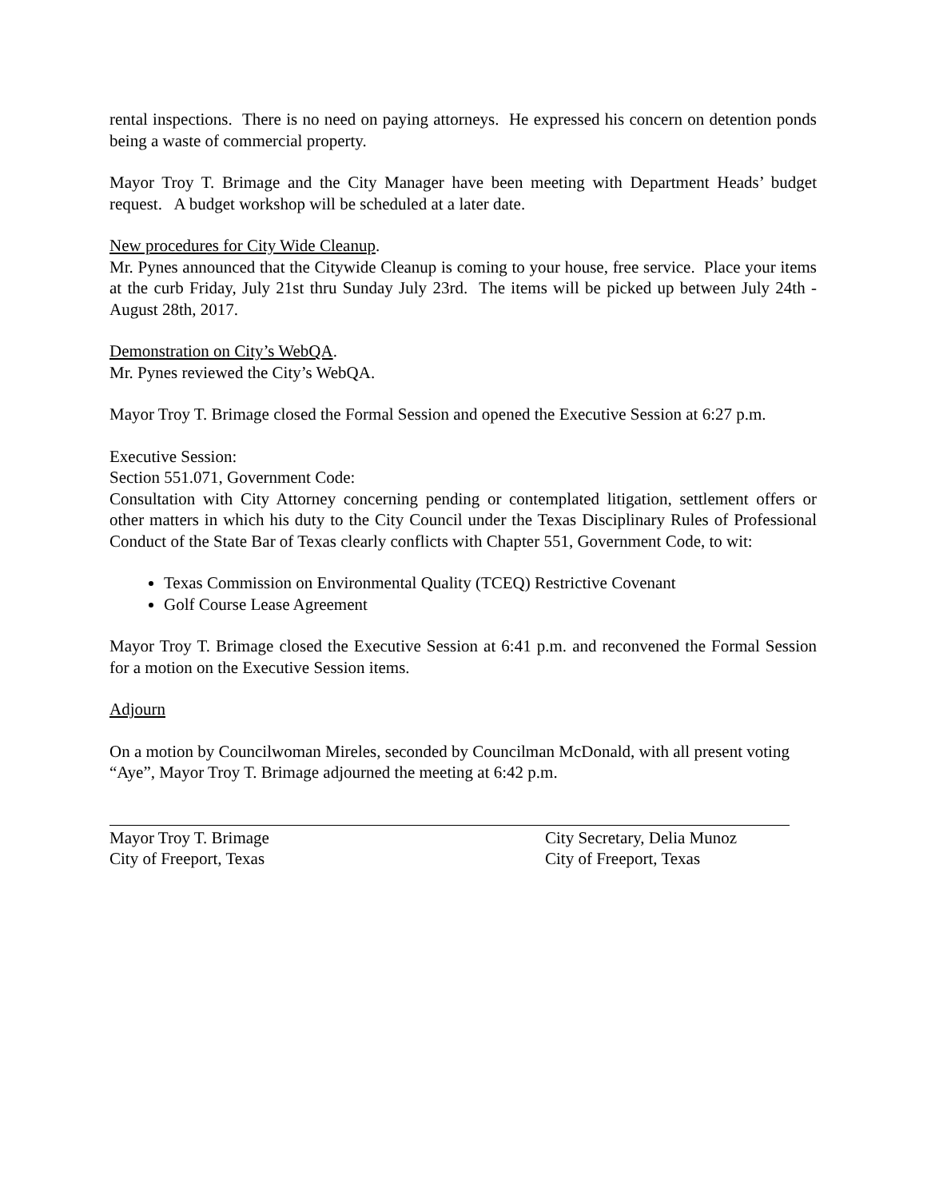rental inspections. There is no need on paying attorneys. He expressed his concern on detention ponds being a waste of commercial property.
Mayor Troy T. Brimage and the City Manager have been meeting with Department Heads’ budget request. A budget workshop will be scheduled at a later date.
New procedures for City Wide Cleanup.
Mr. Pynes announced that the Citywide Cleanup is coming to your house, free service. Place your items at the curb Friday, July 21st thru Sunday July 23rd. The items will be picked up between July 24th -August 28th, 2017.
Demonstration on City’s WebQA.
Mr. Pynes reviewed the City’s WebQA.
Mayor Troy T. Brimage closed the Formal Session and opened the Executive Session at 6:27 p.m.
Executive Session:
Section 551.071, Government Code:
Consultation with City Attorney concerning pending or contemplated litigation, settlement offers or other matters in which his duty to the City Council under the Texas Disciplinary Rules of Professional Conduct of the State Bar of Texas clearly conflicts with Chapter 551, Government Code, to wit:
Texas Commission on Environmental Quality (TCEQ) Restrictive Covenant
Golf Course Lease Agreement
Mayor Troy T. Brimage closed the Executive Session at 6:41 p.m. and reconvened the Formal Session for a motion on the Executive Session items.
Adjourn
On a motion by Councilwoman Mireles, seconded by Councilman McDonald, with all present voting “Aye”, Mayor Troy T. Brimage adjourned the meeting at 6:42 p.m.
Mayor Troy T. Brimage
City of Freeport, Texas
City Secretary, Delia Munoz
City of Freeport, Texas